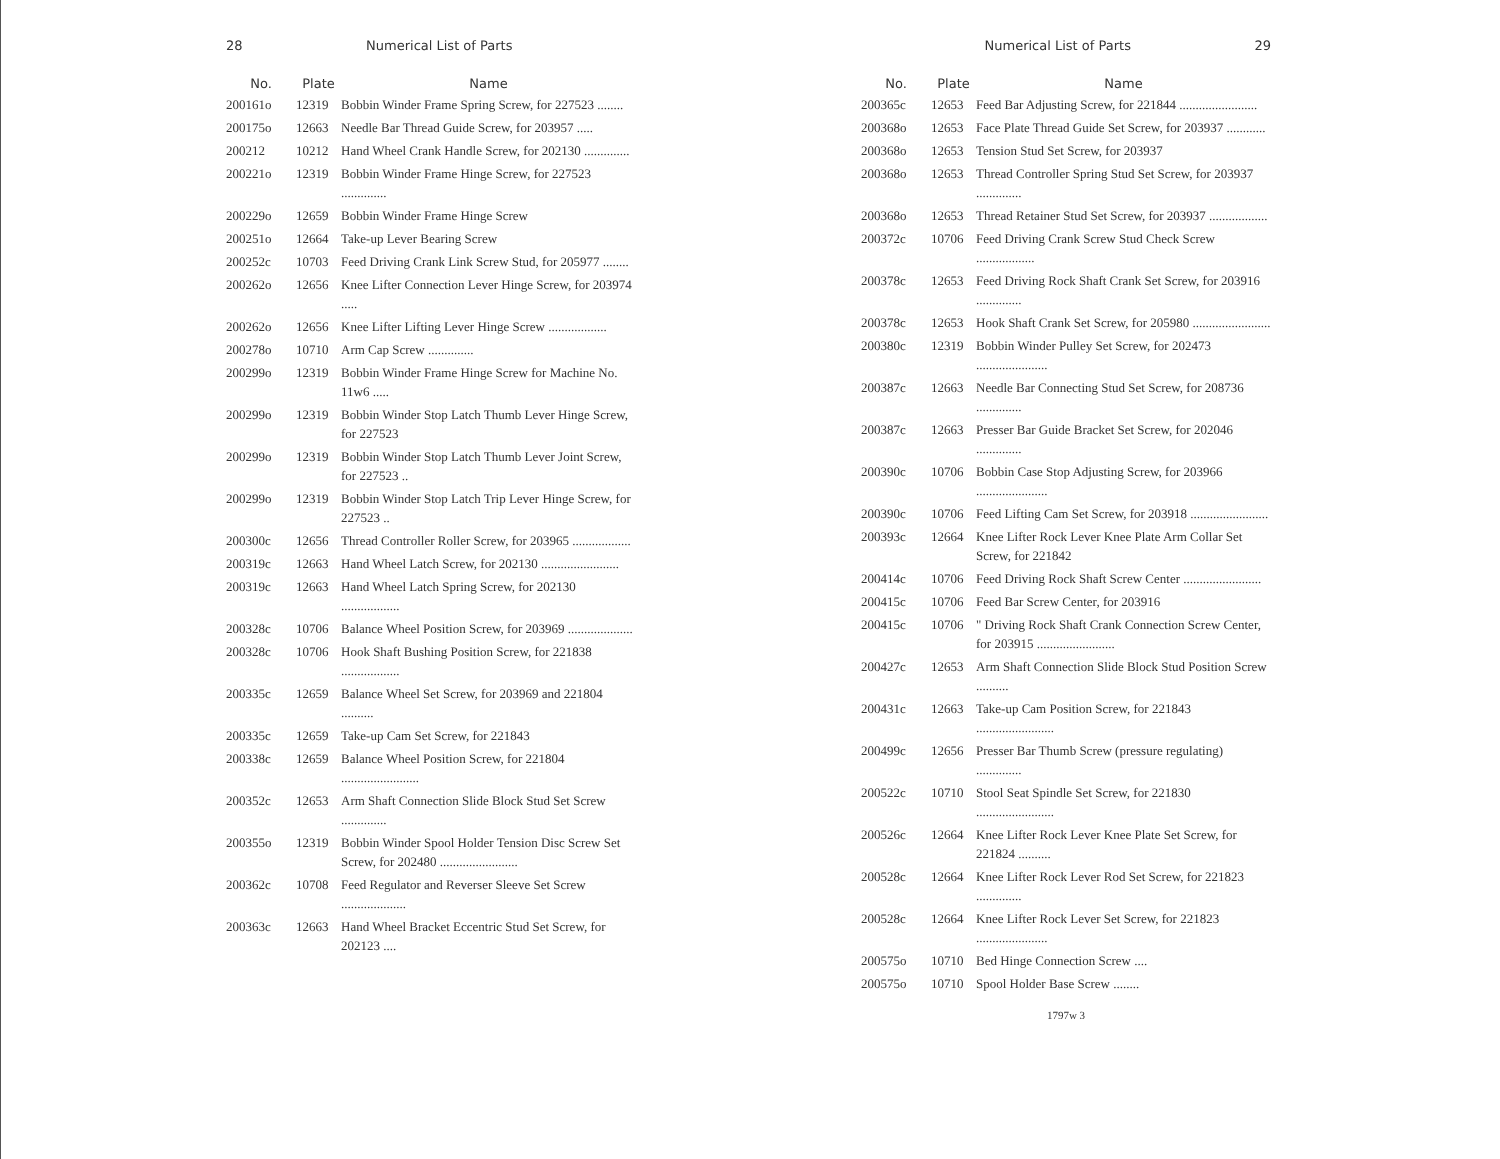28 Numerical List of Parts
| No. | Plate | Name |
| --- | --- | --- |
| 200161o | 12319 | Bobbin Winder Frame Spring Screw, for 227523 ........ |
| 200175o | 12663 | Needle Bar Thread Guide Screw, for 203957 ..... |
| 200212 | 10212 | Hand Wheel Crank Handle Screw, for 202130 .............. |
| 200221o | 12319 | Bobbin Winder Frame Hinge Screw, for 227523 .............. |
| 200229o | 12659 | Bobbin Winder Frame Hinge Screw |
| 200251o | 12664 | Take-up Lever Bearing Screw |
| 200252c | 10703 | Feed Driving Crank Link Screw Stud, for 205977 ........ |
| 200262o | 12656 | Knee Lifter Connection Lever Hinge Screw, for 203974 ..... |
| 200262o | 12656 | Knee Lifter Lifting Lever Hinge Screw .................. |
| 200278o | 10710 | Arm Cap Screw .............. |
| 200299o | 12319 | Bobbin Winder Frame Hinge Screw for Machine No. 11w6 ..... |
| 200299o | 12319 | Bobbin Winder Stop Latch Thumb Lever Hinge Screw, for 227523 |
| 200299o | 12319 | Bobbin Winder Stop Latch Thumb Lever Joint Screw, for 227523 .. |
| 200299o | 12319 | Bobbin Winder Stop Latch Trip Lever Hinge Screw, for 227523 .. |
| 200300c | 12656 | Thread Controller Roller Screw, for 203965 .................. |
| 200319c | 12663 | Hand Wheel Latch Screw, for 202130 ........................ |
| 200319c | 12663 | Hand Wheel Latch Spring Screw, for 202130 .................. |
| 200328c | 10706 | Balance Wheel Position Screw, for 203969 .................... |
| 200328c | 10706 | Hook Shaft Bushing Position Screw, for 221838 .................. |
| 200335c | 12659 | Balance Wheel Set Screw, for 203969 and 221804 .......... |
| 200335c | 12659 | Take-up Cam Set Screw, for 221843 |
| 200338c | 12659 | Balance Wheel Position Screw, for 221804 ........................ |
| 200352c | 12653 | Arm Shaft Connection Slide Block Stud Set Screw .............. |
| 200355o | 12319 | Bobbin Winder Spool Holder Tension Disc Screw Set Screw, for 202480 ........................ |
| 200362c | 10708 | Feed Regulator and Reverser Sleeve Set Screw .................... |
| 200363c | 12663 | Hand Wheel Bracket Eccentric Stud Set Screw, for 202123 .... |
Numerical List of Parts 29
| No. | Plate | Name |
| --- | --- | --- |
| 200365c | 12653 | Feed Bar Adjusting Screw, for 221844 ........................ |
| 200368o | 12653 | Face Plate Thread Guide Set Screw, for 203937 ............ |
| 200368o | 12653 | Tension Stud Set Screw, for 203937 |
| 200368o | 12653 | Thread Controller Spring Stud Set Screw, for 203937 .............. |
| 200368o | 12653 | Thread Retainer Stud Set Screw, for 203937 .................. |
| 200372c | 10706 | Feed Driving Crank Screw Stud Check Screw .................. |
| 200378c | 12653 | Feed Driving Rock Shaft Crank Set Screw, for 203916 .............. |
| 200378c | 12653 | Hook Shaft Crank Set Screw, for 205980 ........................ |
| 200380c | 12319 | Bobbin Winder Pulley Set Screw, for 202473 ...................... |
| 200387c | 12663 | Needle Bar Connecting Stud Set Screw, for 208736 .............. |
| 200387c | 12663 | Presser Bar Guide Bracket Set Screw, for 202046 .............. |
| 200390c | 10706 | Bobbin Case Stop Adjusting Screw, for 203966 ...................... |
| 200390c | 10706 | Feed Lifting Cam Set Screw, for 203918 ........................ |
| 200393c | 12664 | Knee Lifter Rock Lever Knee Plate Arm Collar Set Screw, for 221842 |
| 200414c | 10706 | Feed Driving Rock Shaft Screw Center ........................ |
| 200415c | 10706 | Feed Bar Screw Center, for 203916 |
| 200415c | 10706 | " Driving Rock Shaft Crank Connection Screw Center, for 203915 ........................ |
| 200427c | 12653 | Arm Shaft Connection Slide Block Stud Position Screw .......... |
| 200431c | 12663 | Take-up Cam Position Screw, for 221843 ........................ |
| 200499c | 12656 | Presser Bar Thumb Screw (pressure regulating) .............. |
| 200522c | 10710 | Stool Seat Spindle Set Screw, for 221830 ........................ |
| 200526c | 12664 | Knee Lifter Rock Lever Knee Plate Set Screw, for 221824 .......... |
| 200528c | 12664 | Knee Lifter Rock Lever Rod Set Screw, for 221823 .............. |
| 200528c | 12664 | Knee Lifter Rock Lever Set Screw, for 221823 ...................... |
| 200575o | 10710 | Bed Hinge Connection Screw .... |
| 200575o | 10710 | Spool Holder Base Screw ........ |
1797w 3